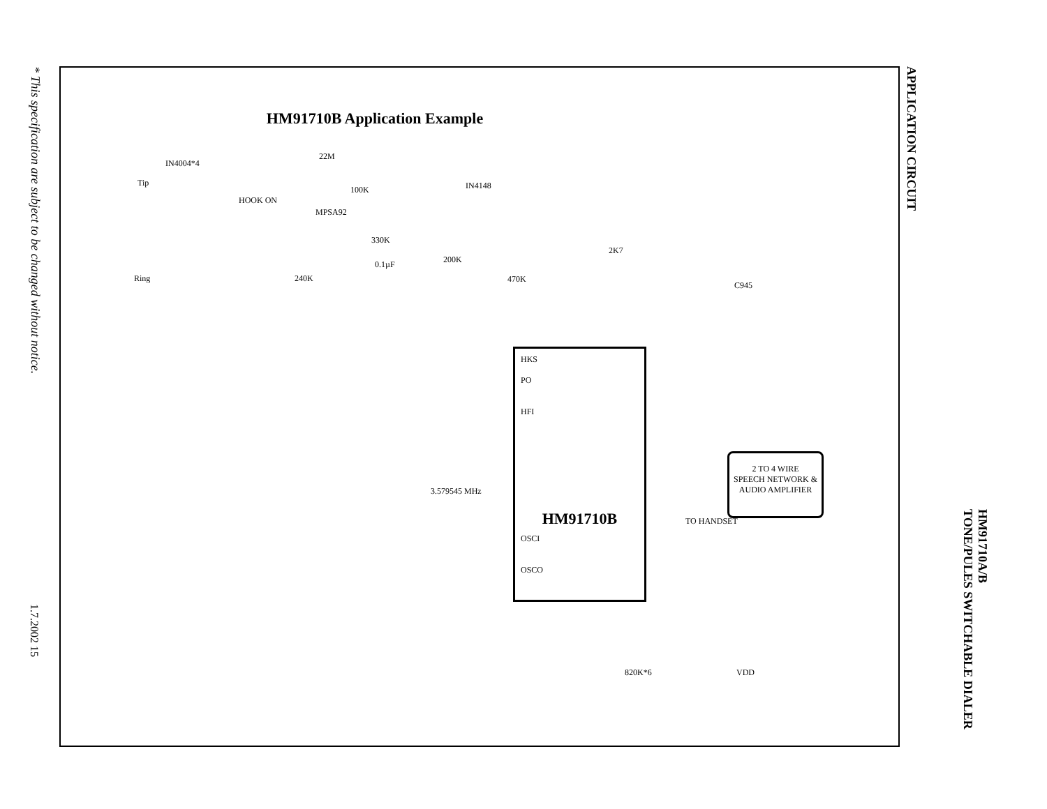* This specification are subject to be changed without notice.
1.7.2002 15
HM91710B Application Example
IN4004*4
22M
Tip
HOOK ON
100K IN4148
MPSA92
Ring 240K
330K
2K7
200K 0.1µF
470K
C945
HKS
PO
HFI
HM91710B
OSCI
OSCO
2 TO 4 WIRE
SPEECH NETWORK &
AUDIO AMPLIFIER
3.579545 MHz
TO HANDSET
820K*6 VDD
APPLICATION CIRCUIT
HM91710A/B
TONE/PULES SWITCHABLE DIALER